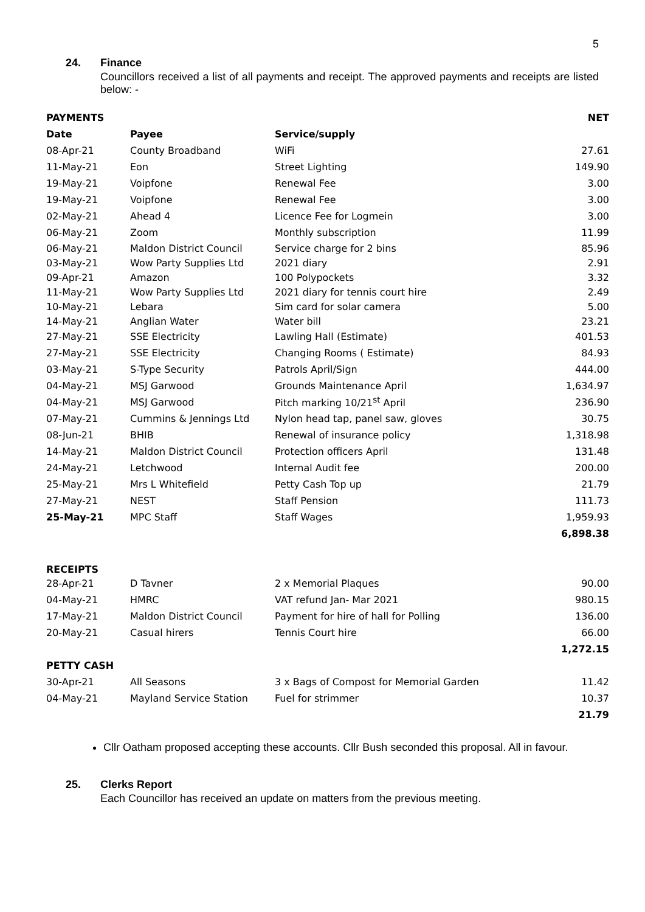5
24. Finance
Councillors received a list of all payments and receipt. The approved payments and receipts are listed below: -
| PAYMENTS | | | NET |
| --- | --- | --- | --- |
| Date | Payee | Service/supply | |
| 08-Apr-21 | County Broadband | WiFi | 27.61 |
| 11-May-21 | Eon | Street Lighting | 149.90 |
| 19-May-21 | Voipfone | Renewal Fee | 3.00 |
| 19-May-21 | Voipfone | Renewal Fee | 3.00 |
| 02-May-21 | Ahead 4 | Licence Fee for Logmein | 3.00 |
| 06-May-21 | Zoom | Monthly subscription | 11.99 |
| 06-May-21 | Maldon District Council | Service charge for 2 bins | 85.96 |
| 03-May-21 | Wow Party Supplies Ltd | 2021 diary | 2.91 |
| 09-Apr-21 | Amazon | 100 Polypockets | 3.32 |
| 11-May-21 | Wow Party Supplies Ltd | 2021 diary for tennis court hire | 2.49 |
| 10-May-21 | Lebara | Sim card for solar camera | 5.00 |
| 14-May-21 | Anglian Water | Water bill | 23.21 |
| 27-May-21 | SSE Electricity | Lawling Hall (Estimate) | 401.53 |
| 27-May-21 | SSE Electricity | Changing Rooms ( Estimate) | 84.93 |
| 03-May-21 | S-Type Security | Patrols April/Sign | 444.00 |
| 04-May-21 | MSJ Garwood | Grounds Maintenance April | 1,634.97 |
| 04-May-21 | MSJ Garwood | Pitch marking 10/21<sup>st</sup> April | 236.90 |
| 07-May-21 | Cummins & Jennings Ltd | Nylon head tap, panel saw, gloves | 30.75 |
| 08-Jun-21 | BHIB | Renewal of insurance policy | 1,318.98 |
| 14-May-21 | Maldon District Council | Protection officers April | 131.48 |
| 24-May-21 | Letchwood | Internal Audit fee | 200.00 |
| 25-May-21 | Mrs L Whitefield | Petty Cash Top up | 21.79 |
| 27-May-21 | NEST | Staff Pension | 111.73 |
| 25-May-21 | MPC Staff | Staff Wages | 1,959.93 |
| | | | 6,898.38 |
| RECEIPTS | | | |
| 28-Apr-21 | D Tavner | 2 x Memorial Plaques | 90.00 |
| 04-May-21 | HMRC | VAT refund Jan- Mar 2021 | 980.15 |
| 17-May-21 | Maldon District Council | Payment for hire of hall for Polling | 136.00 |
| 20-May-21 | Casual hirers | Tennis Court hire | 66.00 |
| | | | 1,272.15 |
| PETTY CASH | | | |
| 30-Apr-21 | All Seasons | 3 x Bags of Compost for Memorial Garden | 11.42 |
| 04-May-21 | Mayland Service Station | Fuel for strimmer | 10.37 |
| | | | 21.79 |
Cllr Oatham proposed accepting these accounts. Cllr Bush seconded this proposal. All in favour.
25. Clerks Report
Each Councillor has received an update on matters from the previous meeting.